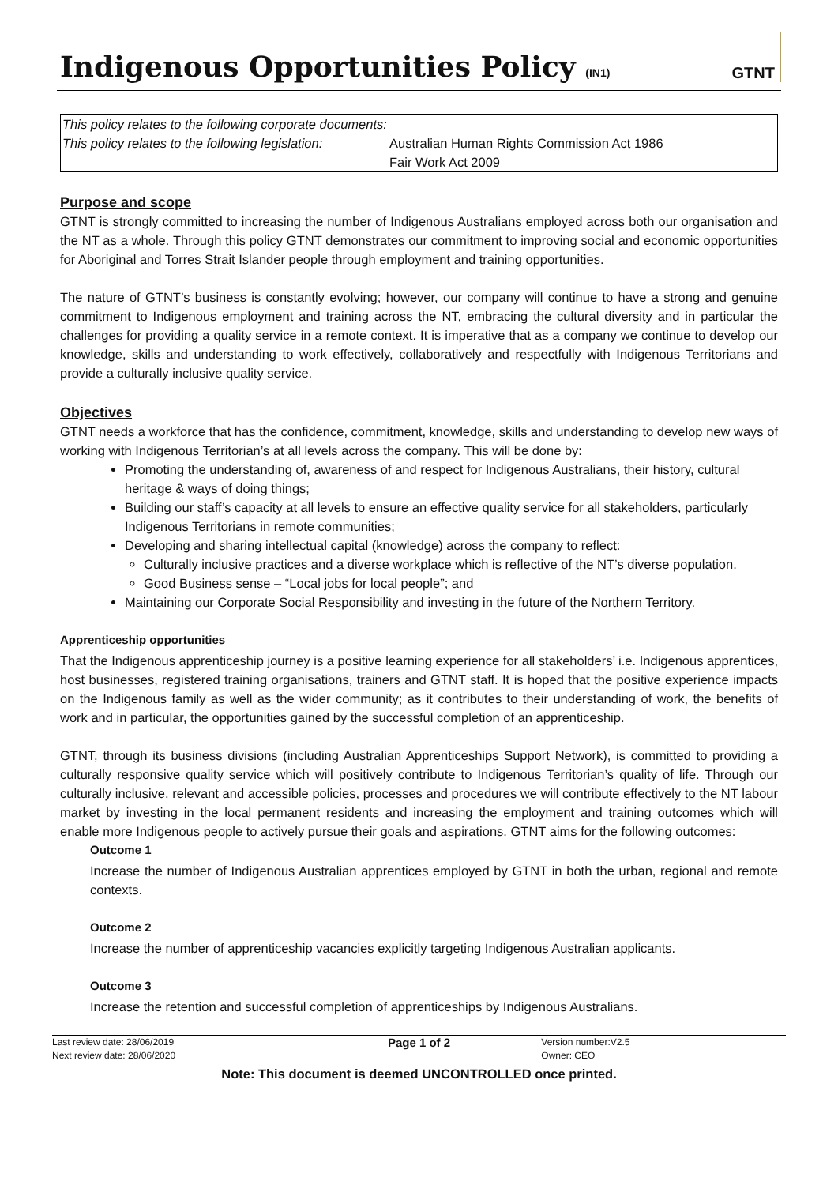Indigenous Opportunities Policy (IN1)
GTNT
| This policy relates to the following corporate documents: | |
| This policy relates to the following legislation: | Australian Human Rights Commission Act 1986 Fair Work Act 2009 |
Purpose and scope
GTNT is strongly committed to increasing the number of Indigenous Australians employed across both our organisation and the NT as a whole. Through this policy GTNT demonstrates our commitment to improving social and economic opportunities for Aboriginal and Torres Strait Islander people through employment and training opportunities.
The nature of GTNT’s business is constantly evolving; however, our company will continue to have a strong and genuine commitment to Indigenous employment and training across the NT, embracing the cultural diversity and in particular the challenges for providing a quality service in a remote context. It is imperative that as a company we continue to develop our knowledge, skills and understanding to work effectively, collaboratively and respectfully with Indigenous Territorians and provide a culturally inclusive quality service.
Objectives
GTNT needs a workforce that has the confidence, commitment, knowledge, skills and understanding to develop new ways of working with Indigenous Territorian’s at all levels across the company. This will be done by:
Promoting the understanding of, awareness of and respect for Indigenous Australians, their history, cultural heritage & ways of doing things;
Building our staff’s capacity at all levels to ensure an effective quality service for all stakeholders, particularly Indigenous Territorians in remote communities;
Developing and sharing intellectual capital (knowledge) across the company to reflect:
Culturally inclusive practices and a diverse workplace which is reflective of the NT’s diverse population.
Good Business sense – “Local jobs for local people”; and
Maintaining our Corporate Social Responsibility and investing in the future of the Northern Territory.
Apprenticeship opportunities
That the Indigenous apprenticeship journey is a positive learning experience for all stakeholders’ i.e. Indigenous apprentices, host businesses, registered training organisations, trainers and GTNT staff. It is hoped that the positive experience impacts on the Indigenous family as well as the wider community; as it contributes to their understanding of work, the benefits of work and in particular, the opportunities gained by the successful completion of an apprenticeship.
GTNT, through its business divisions (including Australian Apprenticeships Support Network), is committed to providing a culturally responsive quality service which will positively contribute to Indigenous Territorian’s quality of life. Through our culturally inclusive, relevant and accessible policies, processes and procedures we will contribute effectively to the NT labour market by investing in the local permanent residents and increasing the employment and training outcomes which will enable more Indigenous people to actively pursue their goals and aspirations. GTNT aims for the following outcomes:
Outcome 1
Increase the number of Indigenous Australian apprentices employed by GTNT in both the urban, regional and remote contexts.
Outcome 2
Increase the number of apprenticeship vacancies explicitly targeting Indigenous Australian applicants.
Outcome 3
Increase the retention and successful completion of apprenticeships by Indigenous Australians.
Last review date: 28/06/2019
Next review date: 28/06/2020
Page 1 of 2
Version number:V2.5
Owner: CEO
Note: This document is deemed UNCONTROLLED once printed.